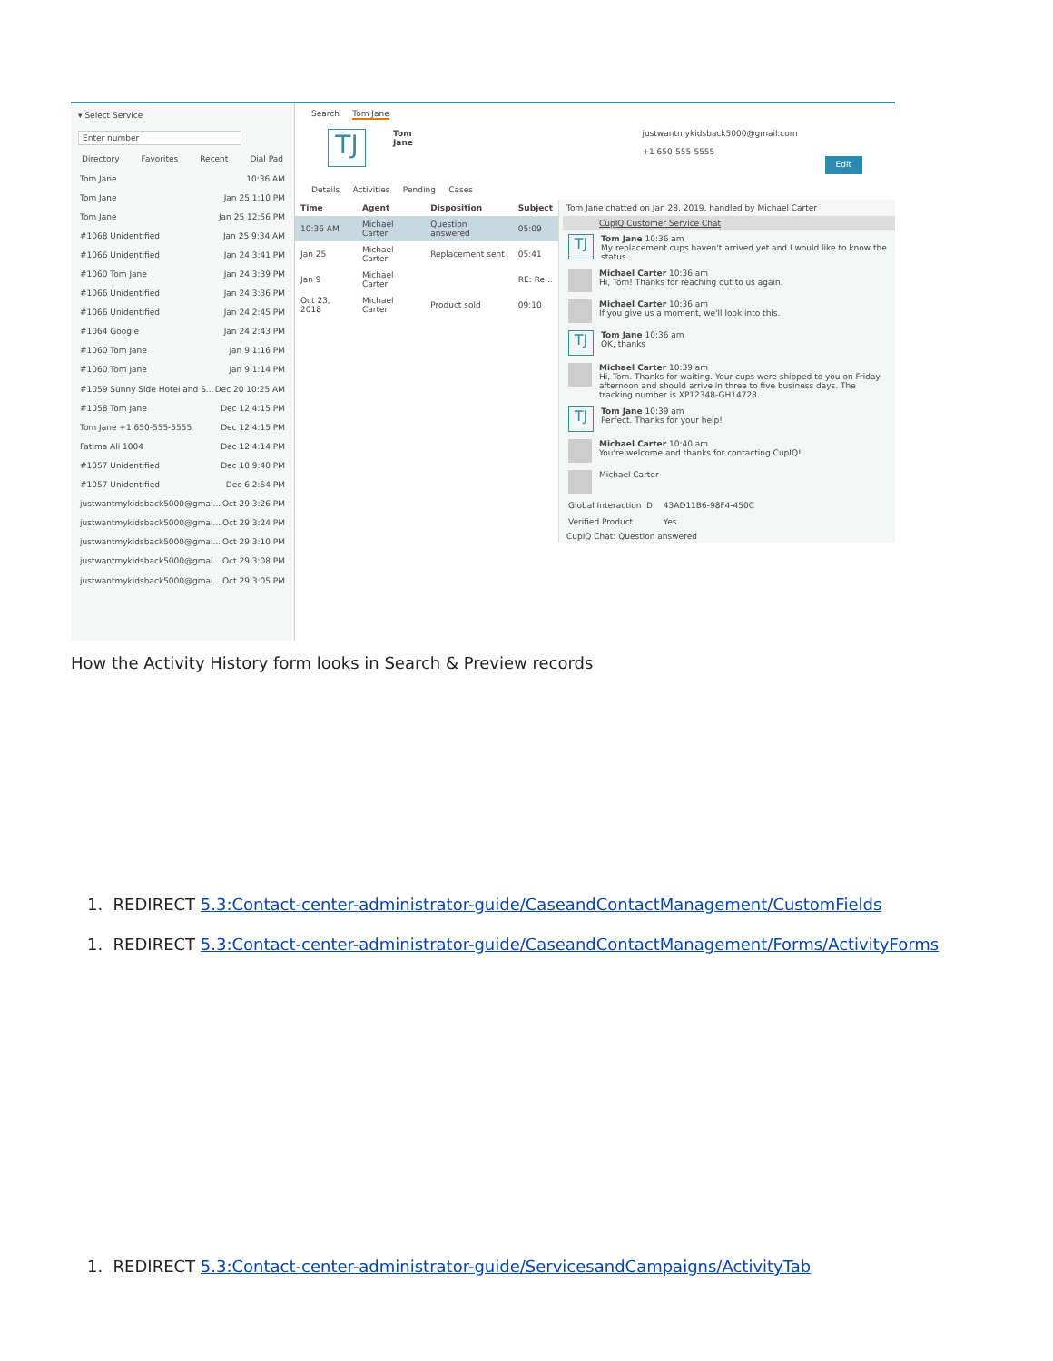▾ Select Service
Enter number
Directory Favorites Recent Dial Pad
Tom Jane 10:36 AM
Tom Jane Jan 25 1:10 PM
Tom Jane Jan 25 12:56 PM
#1068 Unidentified Jan 25 9:34 AM
#1066 Unidentified Jan 24 3:41 PM
#1060 Tom Jane Jan 24 3:39 PM
#1066 Unidentified Jan 24 3:36 PM
#1066 Unidentified Jan 24 2:45 PM
#1064 Google Jan 24 2:43 PM
#1060 Tom Jane Jan 9 1:16 PM
#1060 Tom Jane Jan 9 1:14 PM
#1059 Sunny Side Hotel and S... Dec 20 10:25 AM
#1058 Tom Jane Dec 12 4:15 PM
Tom Jane +1 650-555-5555 Dec 12 4:15 PM
Fatima Ali 1004 Dec 12 4:14 PM
#1057 Unidentified Dec 10 9:40 PM
#1057 Unidentified Dec 6 2:54 PM
justwantmykidsback5000@gmai... Oct 29 3:26 PM
justwantmykidsback5000@gmai... Oct 29 3:24 PM
justwantmykidsback5000@gmai... Oct 29 3:10 PM
justwantmykidsback5000@gmai... Oct 29 3:08 PM
justwantmykidsback5000@gmai... Oct 29 3:05 PM
Search Tom Jane
TJ
Tom Jane justwantmykidsback5000@gmail.com
+1 650-555-5555
Edit
Details Activities Pending Cases
| Time | Agent | Disposition | Subject |
| --- | --- | --- | --- |
| 10:36 AM | Michael Carter | Question answered | 05:09 |
| Jan 25 | Michael Carter | Replacement sent | 05:41 |
| Jan 9 | Michael Carter | | RE: Re... |
| Oct 23, 2018 | Michael Carter | Product sold | 09:10 |
Tom Jane chatted on Jan 28, 2019, handled by Michael Carter
CupIQ Customer Service Chat
TJ
Tom Jane 10:36 am
My replacement cups haven't arrived yet and I would like to know the status.
Michael Carter 10:36 am
Hi, Tom! Thanks for reaching out to us again.
Michael Carter 10:36 am
If you give us a moment, we'll look into this.
TJ
Tom Jane 10:36 am
OK, thanks
Michael Carter 10:39 am
Hi, Tom. Thanks for waiting. Your cups were shipped to you on Friday afternoon and should arrive in three to five business days. The tracking number is XP12348-GH14723.
TJ
Tom Jane 10:39 am
Perfect. Thanks for your help!
Michael Carter 10:40 am
You're welcome and thanks for contacting CupIQ!
Michael Carter
| Global Interaction ID | 43AD11B6-98F4-450C |
| Verified Product | Yes |
CupIQ Chat: Question answered
How the Activity History form looks in Search & Preview records
1. REDIRECT 5.3:Contact-center-administrator-guide/CaseandContactManagement/CustomFields
1. REDIRECT 5.3:Contact-center-administrator-guide/CaseandContactManagement/Forms/ActivityForms
1. REDIRECT 5.3:Contact-center-administrator-guide/ServicesandCampaigns/ActivityTab